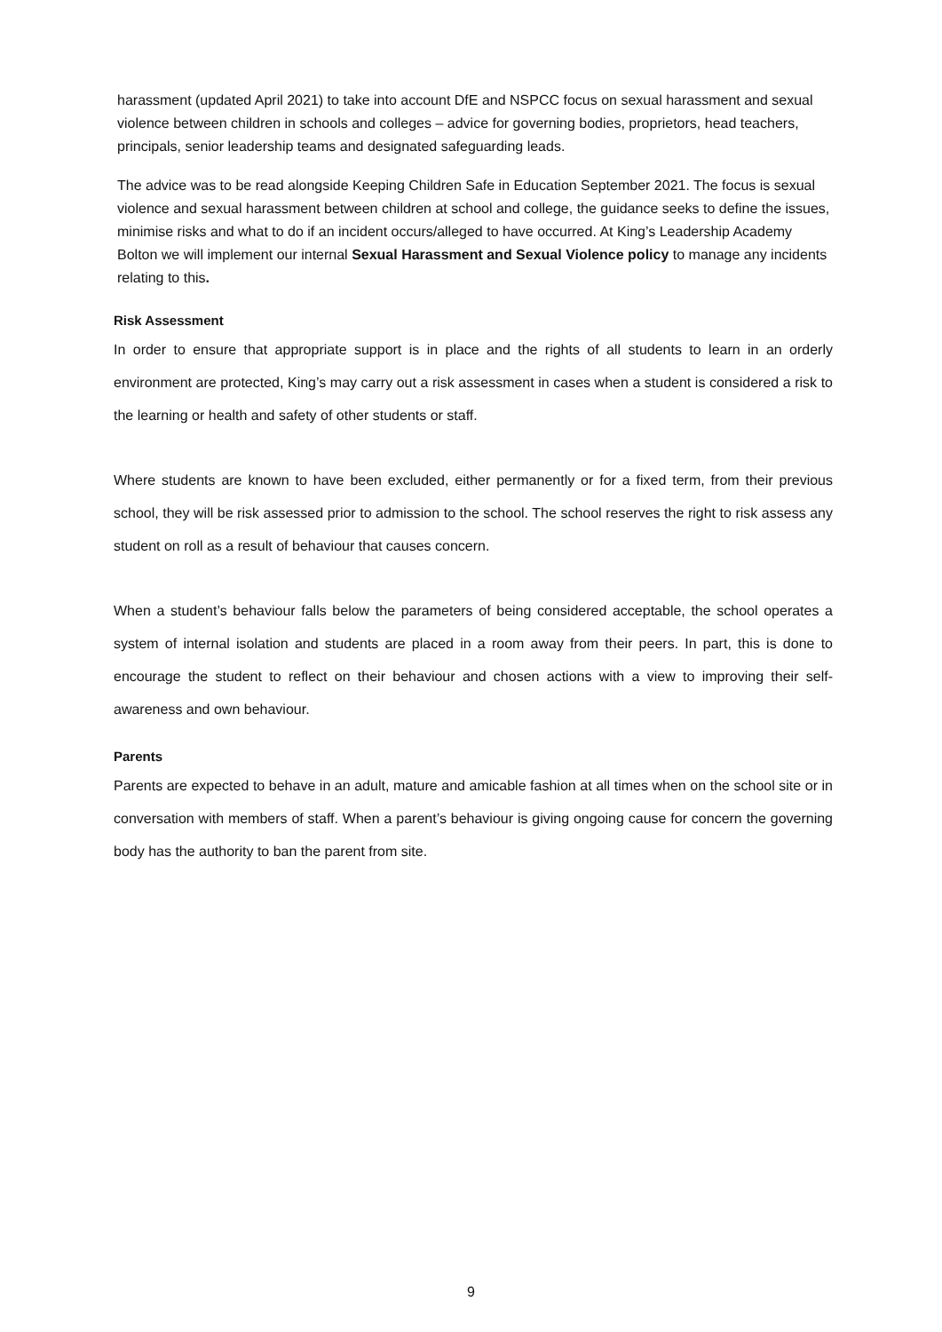harassment (updated April 2021) to take into account DfE and NSPCC focus on sexual harassment and sexual violence between children in schools and colleges – advice for governing bodies, proprietors, head teachers, principals, senior leadership teams and designated safeguarding leads.
The advice was to be read alongside Keeping Children Safe in Education September 2021. The focus is sexual violence and sexual harassment between children at school and college, the guidance seeks to define the issues, minimise risks and what to do if an incident occurs/alleged to have occurred. At King’s Leadership Academy Bolton we will implement our internal Sexual Harassment and Sexual Violence policy to manage any incidents relating to this.
Risk Assessment
In order to ensure that appropriate support is in place and the rights of all students to learn in an orderly environment are protected, King’s may carry out a risk assessment in cases when a student is considered a risk to the learning or health and safety of other students or staff.
Where students are known to have been excluded, either permanently or for a fixed term, from their previous school, they will be risk assessed prior to admission to the school. The school reserves the right to risk assess any student on roll as a result of behaviour that causes concern.
When a student’s behaviour falls below the parameters of being considered acceptable, the school operates a system of internal isolation and students are placed in a room away from their peers. In part, this is done to encourage the student to reflect on their behaviour and chosen actions with a view to improving their self-awareness and own behaviour.
Parents
Parents are expected to behave in an adult, mature and amicable fashion at all times when on the school site or in conversation with members of staff. When a parent’s behaviour is giving ongoing cause for concern the governing body has the authority to ban the parent from site.
9